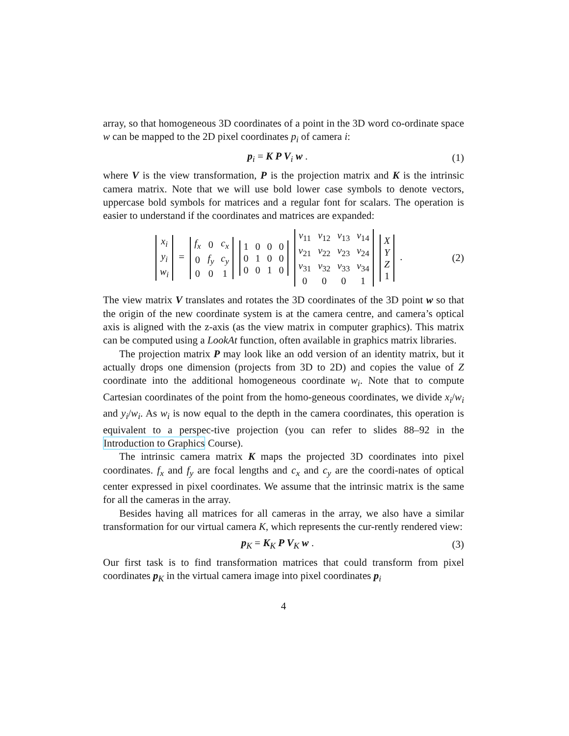array, so that homogeneous 3D coordinates of a point in the 3D word co-ordinate space w can be mapped to the 2D pixel coordinates p<sub>i</sub> of camera i:
p<sub>i</sub> = K P V<sub>i</sub> w . (1)
where V is the view transformation, P is the projection matrix and K is the intrinsic camera matrix. Note that we will use bold lower case symbols to denote vectors, uppercase bold symbols for matrices and a regular font for scalars. The operation is easier to understand if the coordinates and matrices are expanded:
| x<sub>i</sub> |
| y<sub>i</sub> |
| w<sub>i</sub> |
=
| f<sub>x</sub> | 0 | c<sub>x</sub> |
| 0 | f<sub>y</sub> | c<sub>y</sub> |
| 0 | 0 | 1 |
| 1 | 0 | 0 | 0 |
| 0 | 1 | 0 | 0 |
| 0 | 0 | 1 | 0 |
| v<sub>11</sub> | v<sub>12</sub> | v<sub>13</sub> | v<sub>14</sub> |
| v<sub>21</sub> | v<sub>22</sub> | v<sub>23</sub> | v<sub>24</sub> |
| v<sub>31</sub> | v<sub>32</sub> | v<sub>33</sub> | v<sub>34</sub> |
| 0 | 0 | 0 | 1 |
| X |
| Y |
| Z |
| 1 |
.
(2)
The view matrix V translates and rotates the 3D coordinates of the 3D point w so that the origin of the new coordinate system is at the camera centre, and camera’s optical axis is aligned with the z-axis (as the view matrix in computer graphics). This matrix can be computed using a LookAt function, often available in graphics matrix libraries.
The projection matrix P may look like an odd version of an identity matrix, but it actually drops one dimension (projects from 3D to 2D) and copies the value of Z coordinate into the additional homogeneous coordinate w<sub>i</sub>. Note that to compute Cartesian coordinates of the point from the homo-geneous coordinates, we divide x<sub>i</sub>/w<sub>i</sub> and y<sub>i</sub>/w<sub>i</sub>. As w<sub>i</sub> is now equal to the depth in the camera coordinates, this operation is equivalent to a perspec-tive projection (you can refer to slides 88–92 in the Introduction to Graphics Course).
The intrinsic camera matrix K maps the projected 3D coordinates into pixel coordinates. f<sub>x</sub> and f<sub>y</sub> are focal lengths and c<sub>x</sub> and c<sub>y</sub> are the coordi-nates of optical center expressed in pixel coordinates. We assume that the intrinsic matrix is the same for all the cameras in the array.
Besides having all matrices for all cameras in the array, we also have a similar transformation for our virtual camera K, which represents the cur-rently rendered view:
p<sub>K</sub> = K<sub>K</sub> P V<sub>K</sub> w . (3)
Our first task is to find transformation matrices that could transform from pixel coordinates p<sub>K</sub> in the virtual camera image into pixel coordinates p<sub>i</sub>
4